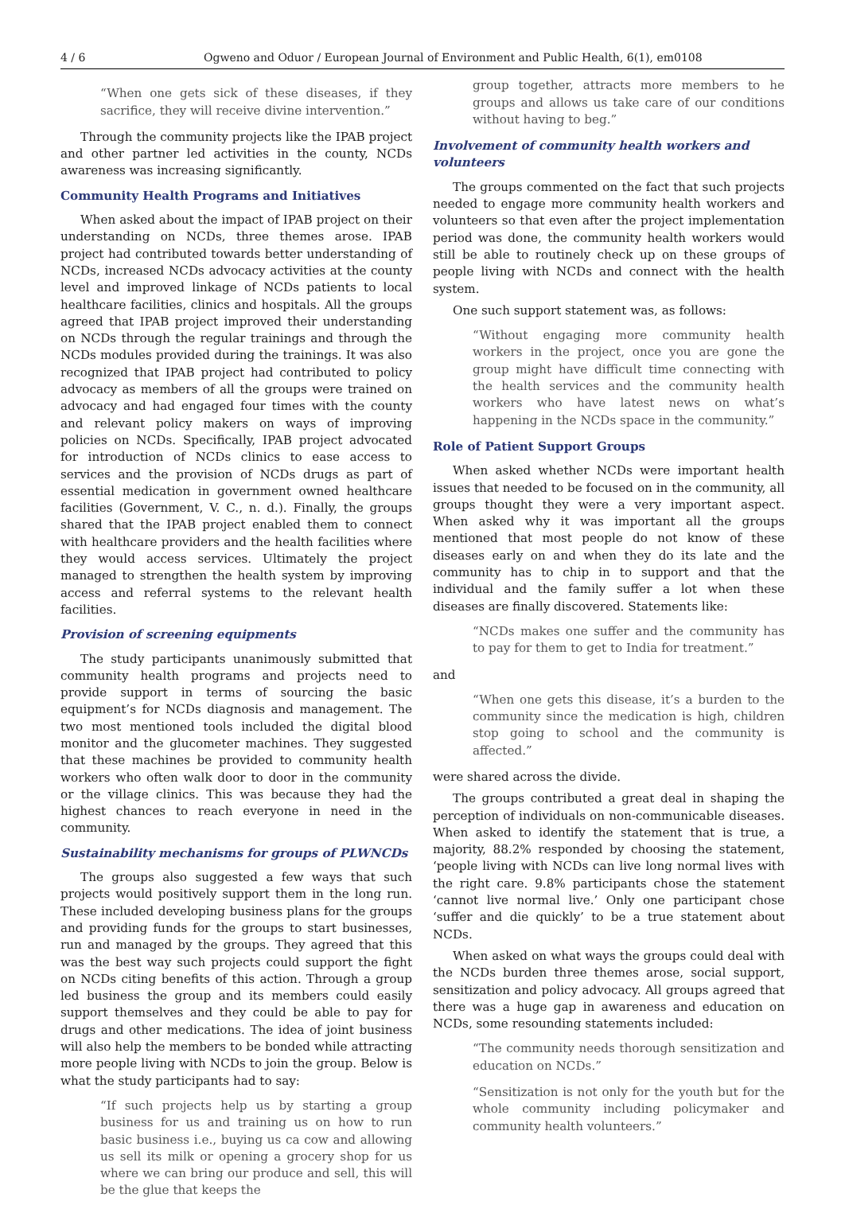4 / 6 Ogweno and Oduor / European Journal of Environment and Public Health, 6(1), em0108
“When one gets sick of these diseases, if they sacrifice, they will receive divine intervention.”
Through the community projects like the IPAB project and other partner led activities in the county, NCDs awareness was increasing significantly.
Community Health Programs and Initiatives
When asked about the impact of IPAB project on their understanding on NCDs, three themes arose. IPAB project had contributed towards better understanding of NCDs, increased NCDs advocacy activities at the county level and improved linkage of NCDs patients to local healthcare facilities, clinics and hospitals. All the groups agreed that IPAB project improved their understanding on NCDs through the regular trainings and through the NCDs modules provided during the trainings. It was also recognized that IPAB project had contributed to policy advocacy as members of all the groups were trained on advocacy and had engaged four times with the county and relevant policy makers on ways of improving policies on NCDs. Specifically, IPAB project advocated for introduction of NCDs clinics to ease access to services and the provision of NCDs drugs as part of essential medication in government owned healthcare facilities (Government, V. C., n. d.). Finally, the groups shared that the IPAB project enabled them to connect with healthcare providers and the health facilities where they would access services. Ultimately the project managed to strengthen the health system by improving access and referral systems to the relevant health facilities.
Provision of screening equipments
The study participants unanimously submitted that community health programs and projects need to provide support in terms of sourcing the basic equipment’s for NCDs diagnosis and management. The two most mentioned tools included the digital blood monitor and the glucometer machines. They suggested that these machines be provided to community health workers who often walk door to door in the community or the village clinics. This was because they had the highest chances to reach everyone in need in the community.
Sustainability mechanisms for groups of PLWNCDs
The groups also suggested a few ways that such projects would positively support them in the long run. These included developing business plans for the groups and providing funds for the groups to start businesses, run and managed by the groups. They agreed that this was the best way such projects could support the fight on NCDs citing benefits of this action. Through a group led business the group and its members could easily support themselves and they could be able to pay for drugs and other medications. The idea of joint business will also help the members to be bonded while attracting more people living with NCDs to join the group. Below is what the study participants had to say:
“If such projects help us by starting a group business for us and training us on how to run basic business i.e., buying us ca cow and allowing us sell its milk or opening a grocery shop for us where we can bring our produce and sell, this will be the glue that keeps the
group together, attracts more members to he groups and allows us take care of our conditions without having to beg.”
Involvement of community health workers and volunteers
The groups commented on the fact that such projects needed to engage more community health workers and volunteers so that even after the project implementation period was done, the community health workers would still be able to routinely check up on these groups of people living with NCDs and connect with the health system.
One such support statement was, as follows:
“Without engaging more community health workers in the project, once you are gone the group might have difficult time connecting with the health services and the community health workers who have latest news on what’s happening in the NCDs space in the community.”
Role of Patient Support Groups
When asked whether NCDs were important health issues that needed to be focused on in the community, all groups thought they were a very important aspect. When asked why it was important all the groups mentioned that most people do not know of these diseases early on and when they do its late and the community has to chip in to support and that the individual and the family suffer a lot when these diseases are finally discovered. Statements like:
“NCDs makes one suffer and the community has to pay for them to get to India for treatment.”
and
“When one gets this disease, it’s a burden to the community since the medication is high, children stop going to school and the community is affected.”
were shared across the divide.
The groups contributed a great deal in shaping the perception of individuals on non-communicable diseases. When asked to identify the statement that is true, a majority, 88.2% responded by choosing the statement, ‘people living with NCDs can live long normal lives with the right care. 9.8% participants chose the statement ‘cannot live normal live.’ Only one participant chose ‘suffer and die quickly’ to be a true statement about NCDs.
When asked on what ways the groups could deal with the NCDs burden three themes arose, social support, sensitization and policy advocacy. All groups agreed that there was a huge gap in awareness and education on NCDs, some resounding statements included:
“The community needs thorough sensitization and education on NCDs.”
“Sensitization is not only for the youth but for the whole community including policymaker and community health volunteers.”